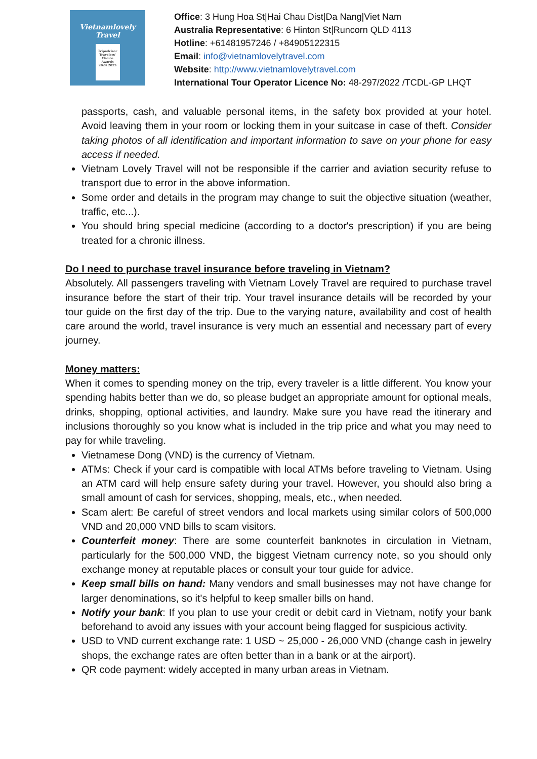Vietnamlovely
Travel
Tripadvisor Travelers' Choice Awards
2024 2025
Office: 3 Hung Hoa St|Hai Chau Dist|Da Nang|Viet Nam
Australia Representative: 6 Hinton St|Runcorn QLD 4113
Hotline: +61481957246 / +84905122315
Email: info@vietnamlovelytravel.com
Website: http://www.vietnamlovelytravel.com
International Tour Operator Licence No: 48-297/2022 /TCDL-GP LHQT
passports, cash, and valuable personal items, in the safety box provided at your hotel. Avoid leaving them in your room or locking them in your suitcase in case of theft. Consider taking photos of all identification and important information to save on your phone for easy access if needed.
Vietnam Lovely Travel will not be responsible if the carrier and aviation security refuse to transport due to error in the above information.
Some order and details in the program may change to suit the objective situation (weather, traffic, etc...).
You should bring special medicine (according to a doctor's prescription) if you are being treated for a chronic illness.
Do I need to purchase travel insurance before traveling in Vietnam?
Absolutely. All passengers traveling with Vietnam Lovely Travel are required to purchase travel insurance before the start of their trip. Your travel insurance details will be recorded by your tour guide on the first day of the trip. Due to the varying nature, availability and cost of health care around the world, travel insurance is very much an essential and necessary part of every journey.
Money matters:
When it comes to spending money on the trip, every traveler is a little different. You know your spending habits better than we do, so please budget an appropriate amount for optional meals, drinks, shopping, optional activities, and laundry. Make sure you have read the itinerary and inclusions thoroughly so you know what is included in the trip price and what you may need to pay for while traveling.
Vietnamese Dong (VND) is the currency of Vietnam.
ATMs: Check if your card is compatible with local ATMs before traveling to Vietnam. Using an ATM card will help ensure safety during your travel. However, you should also bring a small amount of cash for services, shopping, meals, etc., when needed.
Scam alert: Be careful of street vendors and local markets using similar colors of 500,000 VND and 20,000 VND bills to scam visitors.
Counterfeit money: There are some counterfeit banknotes in circulation in Vietnam, particularly for the 500,000 VND, the biggest Vietnam currency note, so you should only exchange money at reputable places or consult your tour guide for advice.
Keep small bills on hand: Many vendors and small businesses may not have change for larger denominations, so it's helpful to keep smaller bills on hand.
Notify your bank: If you plan to use your credit or debit card in Vietnam, notify your bank beforehand to avoid any issues with your account being flagged for suspicious activity.
USD to VND current exchange rate: 1 USD ~ 25,000 - 26,000 VND (change cash in jewelry shops, the exchange rates are often better than in a bank or at the airport).
QR code payment: widely accepted in many urban areas in Vietnam.